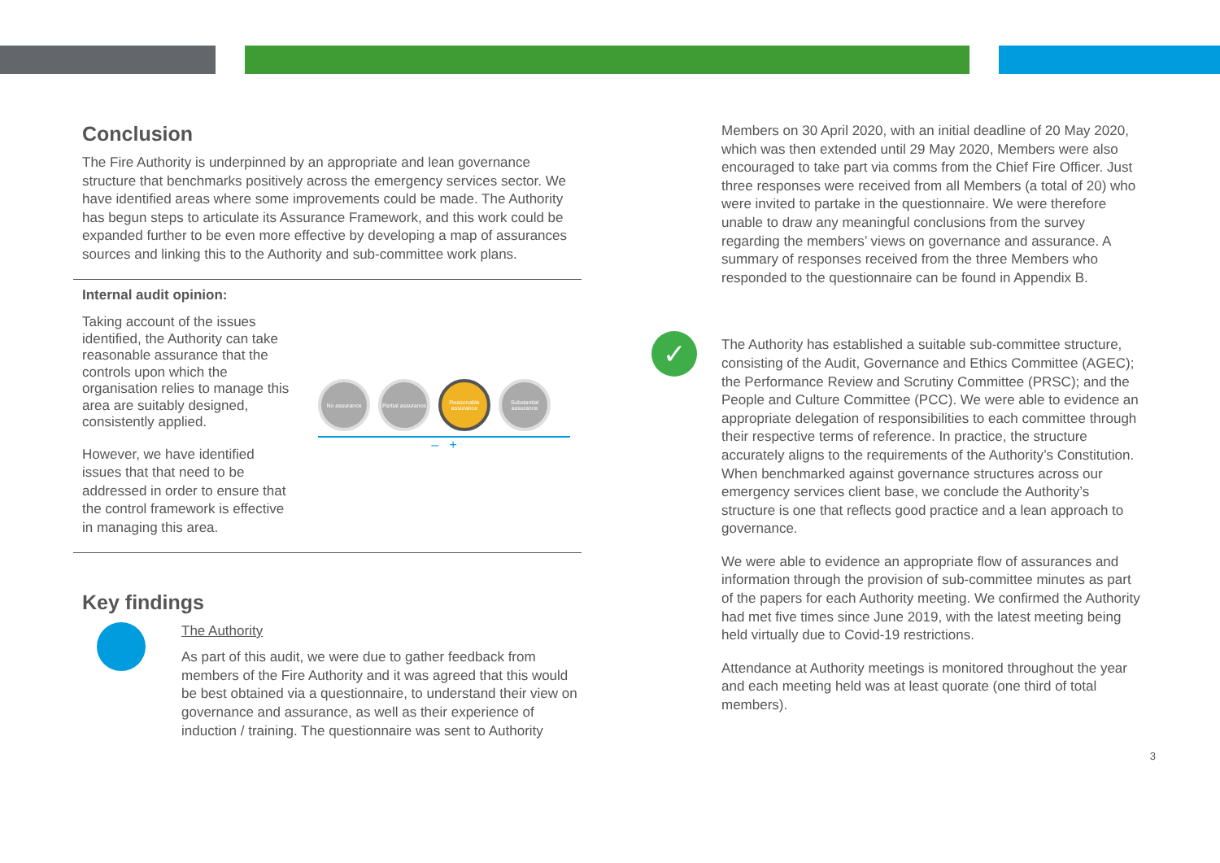Conclusion
The Fire Authority is underpinned by an appropriate and lean governance structure that benchmarks positively across the emergency services sector. We have identified areas where some improvements could be made. The Authority has begun steps to articulate its Assurance Framework, and this work could be expanded further to be even more effective by developing a map of assurances sources and linking this to the Authority and sub-committee work plans.
Internal audit opinion:
Taking account of the issues identified, the Authority can take reasonable assurance that the controls upon which the organisation relies to manage this area are suitably designed, consistently applied.
However, we have identified issues that that need to be addressed in order to ensure that the control framework is effective in managing this area.
No assurance Partial assurance
Reasonable assurance
Substantial assurance
– +
Key findings
The Authority
As part of this audit, we were due to gather feedback from members of the Fire Authority and it was agreed that this would be best obtained via a questionnaire, to understand their view on governance and assurance, as well as their experience of induction / training. The questionnaire was sent to Authority
Members on 30 April 2020, with an initial deadline of 20 May 2020, which was then extended until 29 May 2020, Members were also encouraged to take part via comms from the Chief Fire Officer. Just three responses were received from all Members (a total of 20) who were invited to partake in the questionnaire. We were therefore unable to draw any meaningful conclusions from the survey regarding the members’ views on governance and assurance. A summary of responses received from the three Members who responded to the questionnaire can be found in Appendix B.
✓
The Authority has established a suitable sub-committee structure, consisting of the Audit, Governance and Ethics Committee (AGEC); the Performance Review and Scrutiny Committee (PRSC); and the People and Culture Committee (PCC). We were able to evidence an appropriate delegation of responsibilities to each committee through their respective terms of reference. In practice, the structure accurately aligns to the requirements of the Authority’s Constitution. When benchmarked against governance structures across our emergency services client base, we conclude the Authority’s structure is one that reflects good practice and a lean approach to governance.
We were able to evidence an appropriate flow of assurances and information through the provision of sub-committee minutes as part of the papers for each Authority meeting. We confirmed the Authority had met five times since June 2019, with the latest meeting being held virtually due to Covid-19 restrictions.
Attendance at Authority meetings is monitored throughout the year and each meeting held was at least quorate (one third of total members).
3